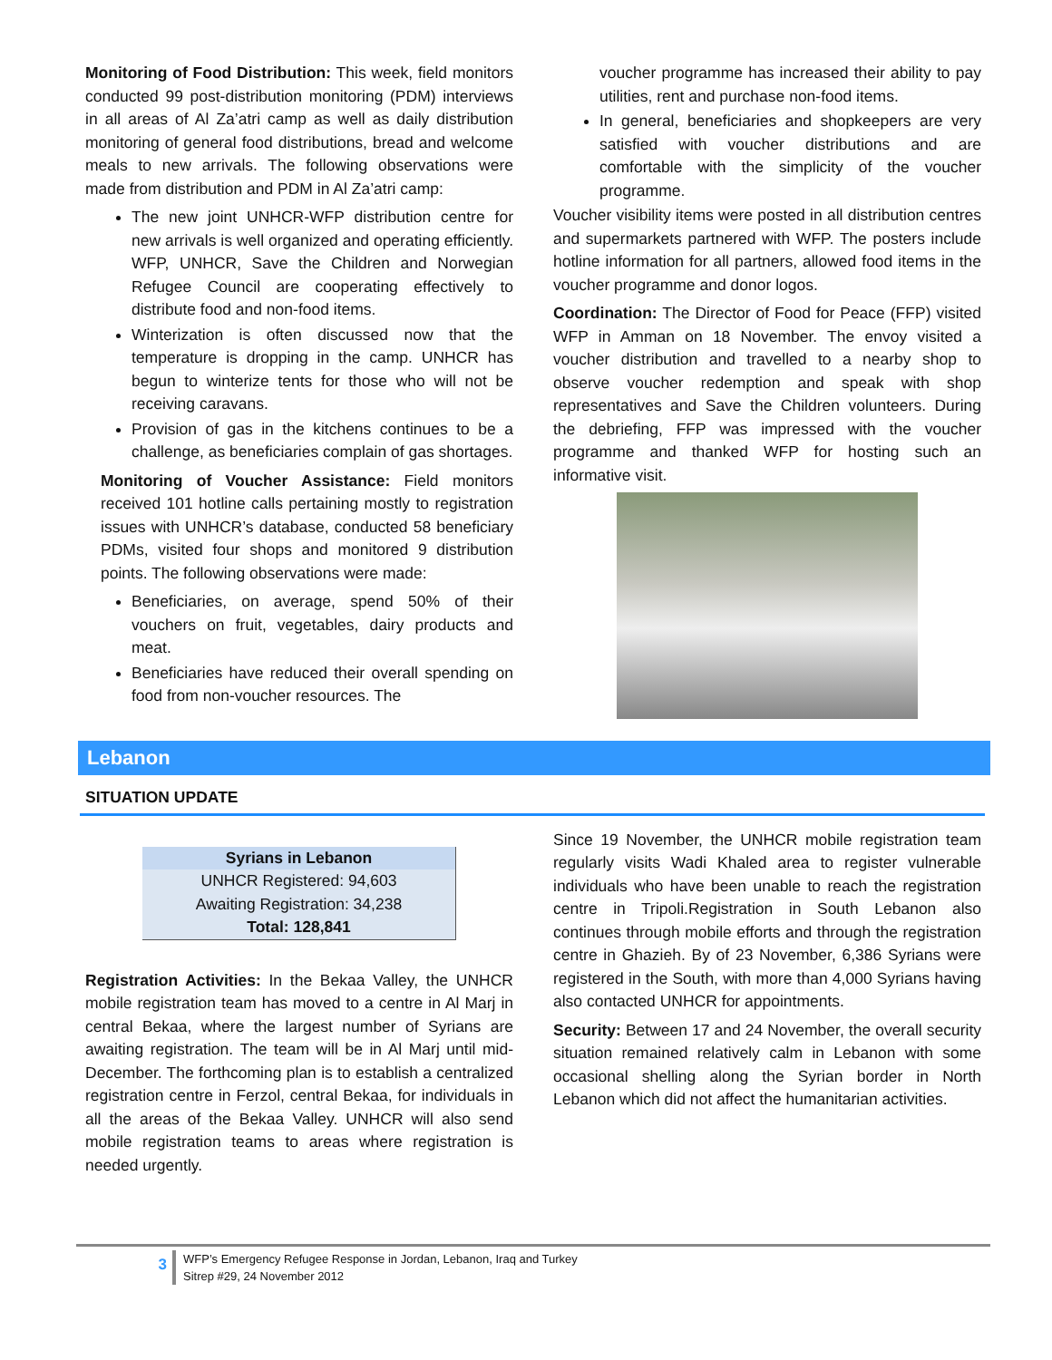Monitoring of Food Distribution: This week, field monitors conducted 99 post-distribution monitoring (PDM) interviews in all areas of Al Za’atri camp as well as daily distribution monitoring of general food distributions, bread and welcome meals to new arrivals. The following observations were made from distribution and PDM in Al Za’atri camp:
The new joint UNHCR-WFP distribution centre for new arrivals is well organized and operating efficiently. WFP, UNHCR, Save the Children and Norwegian Refugee Council are cooperating effectively to distribute food and non-food items.
Winterization is often discussed now that the temperature is dropping in the camp. UNHCR has begun to winterize tents for those who will not be receiving caravans.
Provision of gas in the kitchens continues to be a challenge, as beneficiaries complain of gas shortages.
Monitoring of Voucher Assistance: Field monitors received 101 hotline calls pertaining mostly to registration issues with UNHCR’s database, conducted 58 beneficiary PDMs, visited four shops and monitored 9 distribution points. The following observations were made:
Beneficiaries, on average, spend 50% of their vouchers on fruit, vegetables, dairy products and meat.
Beneficiaries have reduced their overall spending on food from non-voucher resources. The
voucher programme has increased their ability to pay utilities, rent and purchase non-food items.
In general, beneficiaries and shopkeepers are very satisfied with voucher distributions and are comfortable with the simplicity of the voucher programme.
Voucher visibility items were posted in all distribution centres and supermarkets partnered with WFP. The posters include hotline information for all partners, allowed food items in the voucher programme and donor logos.
Coordination: The Director of Food for Peace (FFP) visited WFP in Amman on 18 November. The envoy visited a voucher distribution and travelled to a nearby shop to observe voucher redemption and speak with shop representatives and Save the Children volunteers. During the debriefing, FFP was impressed with the voucher programme and thanked WFP for hosting such an informative visit.
Lebanon
SITUATION UPDATE
| Syrians in Lebanon |
| --- |
| UNHCR Registered: 94,603 |
| Awaiting Registration: 34,238 |
| Total: 128,841 |
Registration Activities: In the Bekaa Valley, the UNHCR mobile registration team has moved to a centre in Al Marj in central Bekaa, where the largest number of Syrians are awaiting registration. The team will be in Al Marj until mid-December. The forthcoming plan is to establish a centralized registration centre in Ferzol, central Bekaa, for individuals in all the areas of the Bekaa Valley. UNHCR will also send mobile registration teams to areas where registration is needed urgently.
Since 19 November, the UNHCR mobile registration team regularly visits Wadi Khaled area to register vulnerable individuals who have been unable to reach the registration centre in Tripoli.Registration in South Lebanon also continues through mobile efforts and through the registration centre in Ghazieh. By of 23 November, 6,386 Syrians were registered in the South, with more than 4,000 Syrians having also contacted UNHCR for appointments.
Security: Between 17 and 24 November, the overall security situation remained relatively calm in Lebanon with some occasional shelling along the Syrian border in North Lebanon which did not affect the humanitarian activities.
3
WFP’s Emergency Refugee Response in Jordan, Lebanon, Iraq and Turkey
Sitrep #29, 24 November 2012